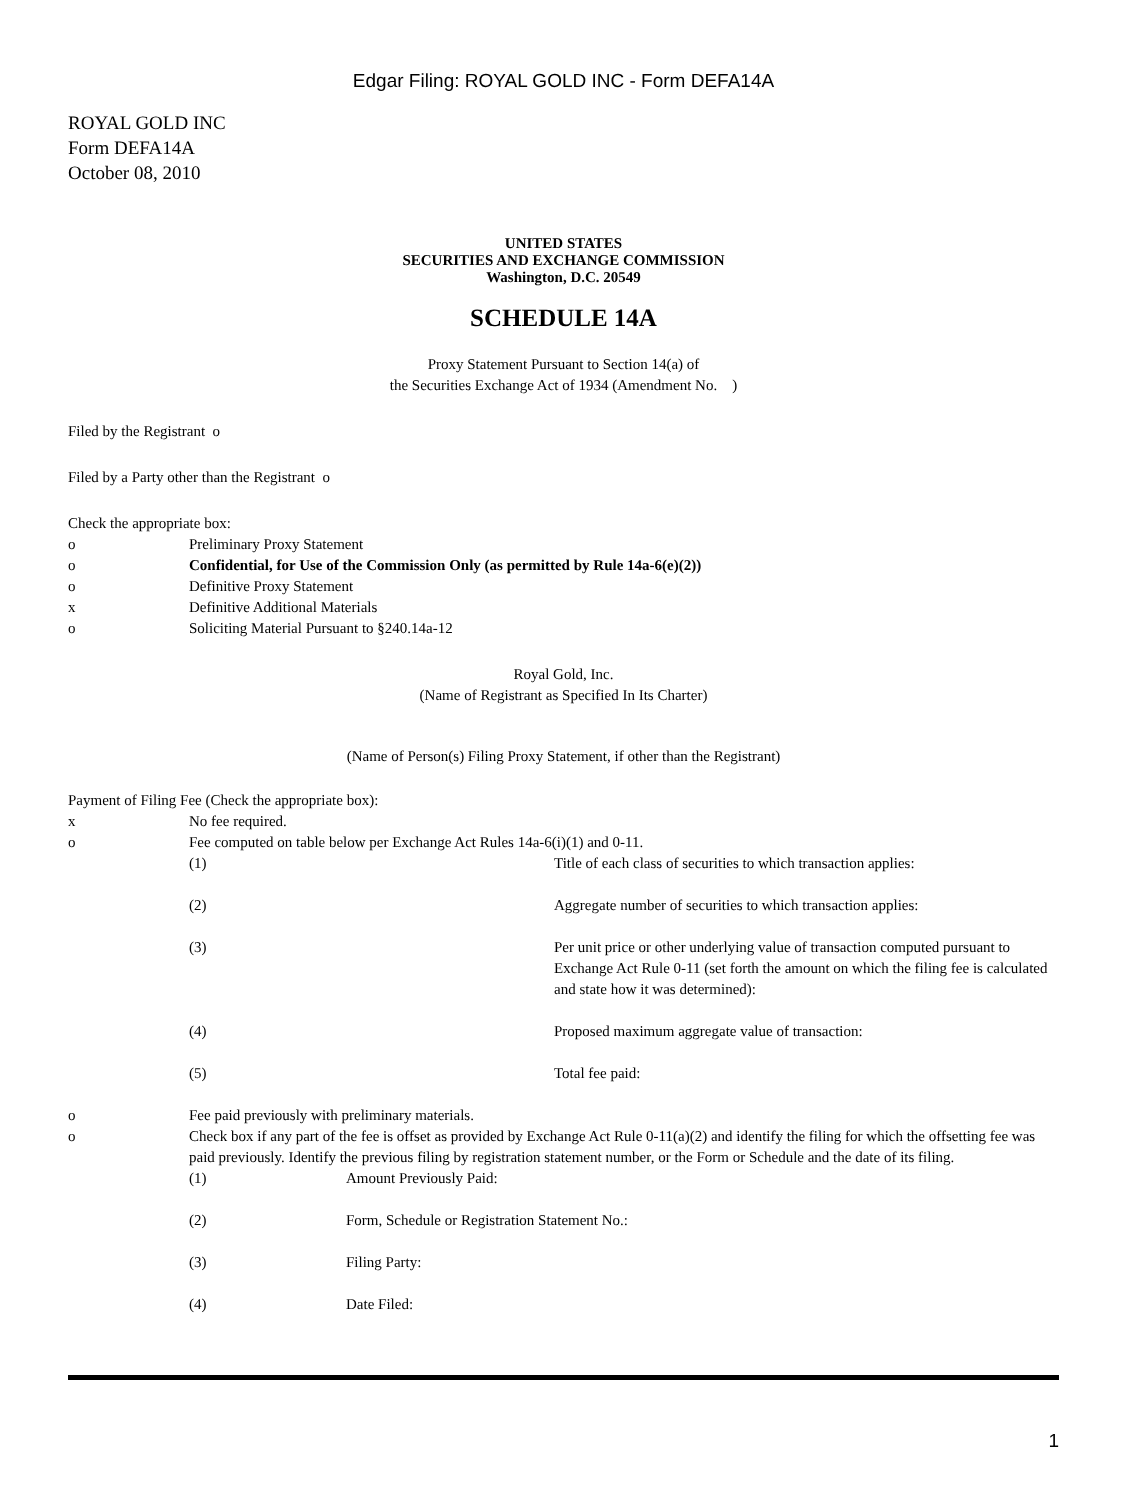Edgar Filing: ROYAL GOLD INC - Form DEFA14A
ROYAL GOLD INC
Form DEFA14A
October 08, 2010
UNITED STATES
SECURITIES AND EXCHANGE COMMISSION
Washington, D.C. 20549
SCHEDULE 14A
Proxy Statement Pursuant to Section 14(a) of
the Securities Exchange Act of 1934 (Amendment No. )
Filed by the Registrant o
Filed by a Party other than the Registrant o
Check the appropriate box:
o Preliminary Proxy Statement
o Confidential, for Use of the Commission Only (as permitted by Rule 14a-6(e)(2))
o Definitive Proxy Statement
x Definitive Additional Materials
o Soliciting Material Pursuant to §240.14a-12
Royal Gold, Inc.
(Name of Registrant as Specified In Its Charter)
(Name of Person(s) Filing Proxy Statement, if other than the Registrant)
Payment of Filing Fee (Check the appropriate box):
x No fee required.
o Fee computed on table below per Exchange Act Rules 14a-6(i)(1) and 0-11.
(1) Title of each class of securities to which transaction applies:
(2) Aggregate number of securities to which transaction applies:
(3) Per unit price or other underlying value of transaction computed pursuant to Exchange Act Rule 0-11 (set forth the amount on which the filing fee is calculated and state how it was determined):
(4) Proposed maximum aggregate value of transaction:
(5) Total fee paid:
o Fee paid previously with preliminary materials.
o Check box if any part of the fee is offset as provided by Exchange Act Rule 0-11(a)(2) and identify the filing for which the offsetting fee was paid previously. Identify the previous filing by registration statement number, or the Form or Schedule and the date of its filing.
(1) Amount Previously Paid:
(2) Form, Schedule or Registration Statement No.:
(3) Filing Party:
(4) Date Filed:
1